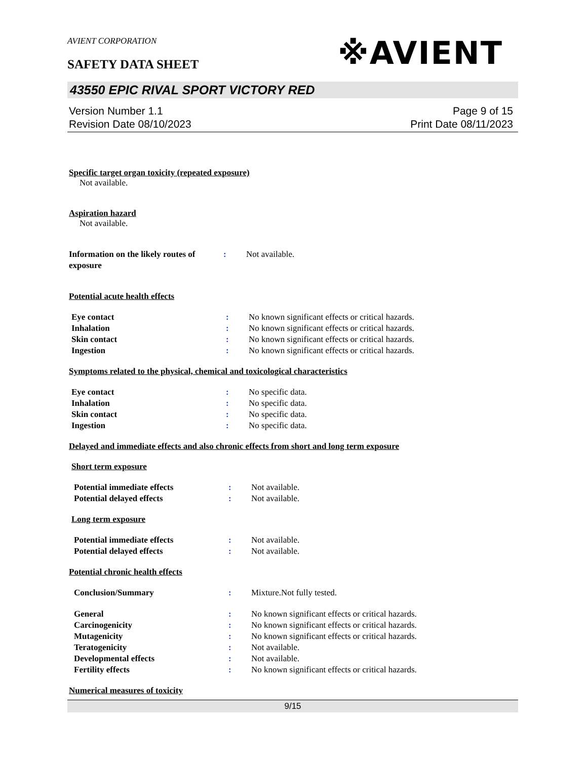AVIENT CORPORATION
SAFETY DATA SHEET
※AVIENT
43550 EPIC RIVAL SPORT VICTORY RED
Version Number 1.1
Revision Date 08/10/2023
Page 9 of 15
Print Date 08/11/2023
Specific target organ toxicity (repeated exposure)
Not available.
Aspiration hazard
Not available.
Information on the likely routes of exposure
: Not available.
Potential acute health effects
Eye contact : No known significant effects or critical hazards.
Inhalation : No known significant effects or critical hazards.
Skin contact : No known significant effects or critical hazards.
Ingestion : No known significant effects or critical hazards.
Symptoms related to the physical, chemical and toxicological characteristics
Eye contact : No specific data.
Inhalation : No specific data.
Skin contact : No specific data.
Ingestion : No specific data.
Delayed and immediate effects and also chronic effects from short and long term exposure
Short term exposure
Potential immediate effects : Not available.
Potential delayed effects : Not available.
Long term exposure
Potential immediate effects : Not available.
Potential delayed effects : Not available.
Potential chronic health effects
Conclusion/Summary : Mixture.Not fully tested.
General : No known significant effects or critical hazards.
Carcinogenicity : No known significant effects or critical hazards.
Mutagenicity : No known significant effects or critical hazards.
Teratogenicity : Not available.
Developmental effects : Not available.
Fertility effects : No known significant effects or critical hazards.
Numerical measures of toxicity
9/15